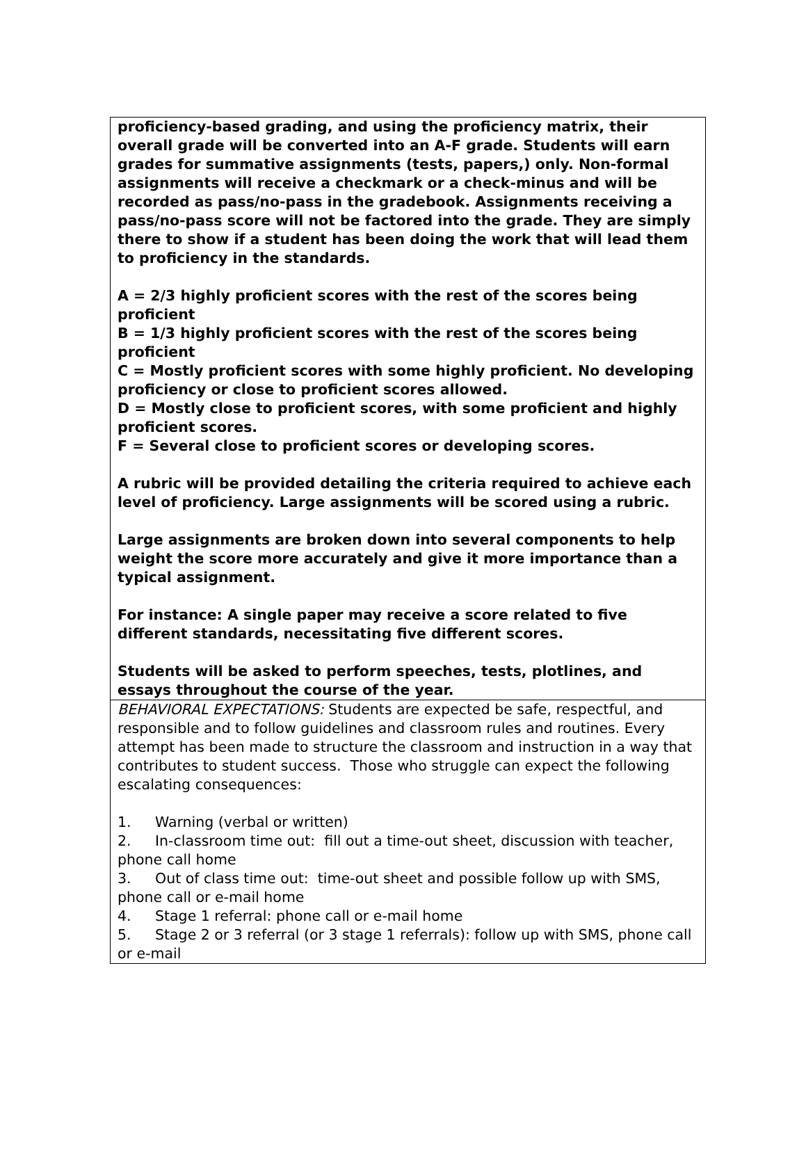proficiency-based grading, and using the proficiency matrix, their overall grade will be converted into an A-F grade. Students will earn grades for summative assignments (tests, papers,) only. Non-formal assignments will receive a checkmark or a check-minus and will be recorded as pass/no-pass in the gradebook. Assignments receiving a pass/no-pass score will not be factored into the grade. They are simply there to show if a student has been doing the work that will lead them to proficiency in the standards.
A = 2/3 highly proficient scores with the rest of the scores being proficient
B = 1/3 highly proficient scores with the rest of the scores being proficient
C = Mostly proficient scores with some highly proficient. No developing proficiency or close to proficient scores allowed.
D = Mostly close to proficient scores, with some proficient and highly proficient scores.
F = Several close to proficient scores or developing scores.
A rubric will be provided detailing the criteria required to achieve each level of proficiency. Large assignments will be scored using a rubric.
Large assignments are broken down into several components to help weight the score more accurately and give it more importance than a typical assignment.
For instance: A single paper may receive a score related to five different standards, necessitating five different scores.
Students will be asked to perform speeches, tests, plotlines, and essays throughout the course of the year.
BEHAVIORAL EXPECTATIONS: Students are expected be safe, respectful, and responsible and to follow guidelines and classroom rules and routines. Every attempt has been made to structure the classroom and instruction in a way that contributes to student success. Those who struggle can expect the following escalating consequences:
1. Warning (verbal or written)
2. In-classroom time out: fill out a time-out sheet, discussion with teacher, phone call home
3. Out of class time out: time-out sheet and possible follow up with SMS, phone call or e-mail home
4. Stage 1 referral: phone call or e-mail home
5. Stage 2 or 3 referral (or 3 stage 1 referrals): follow up with SMS, phone call or e-mail